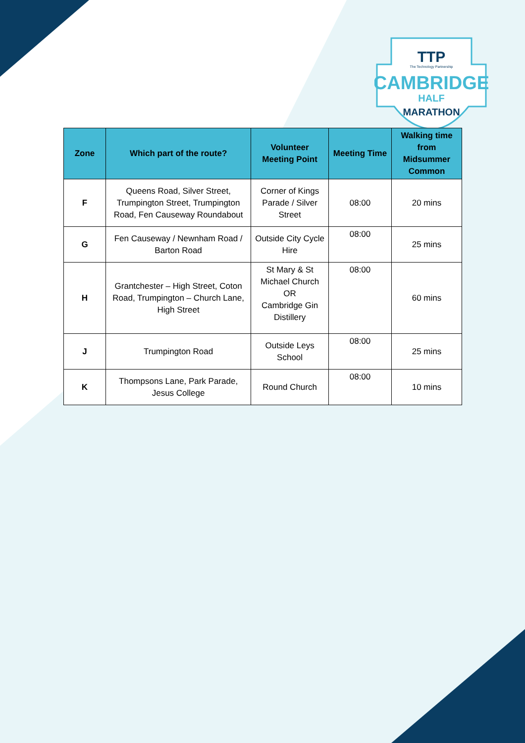TTP
The Technology Partnership
CAMBRIDGE
HALF
MARATHON
| Zone | Which part of the route? | Volunteer Meeting Point | Meeting Time | Walking time from Midsummer Common |
| --- | --- | --- | --- | --- |
| F | Queens Road, Silver Street, Trumpington Street, Trumpington Road, Fen Causeway Roundabout | Corner of Kings Parade / Silver Street | 08:00 | 20 mins |
| G | Fen Causeway / Newnham Road / Barton Road | Outside City Cycle Hire | 08:00 | 25 mins |
| H | Grantchester – High Street, Coton Road, Trumpington – Church Lane, High Street | St Mary & St Michael Church OR Cambridge Gin Distillery | 08:00 | 60 mins |
| J | Trumpington Road | Outside Leys School | 08:00 | 25 mins |
| K | Thompsons Lane, Park Parade, Jesus College | Round Church | 08:00 | 10 mins |